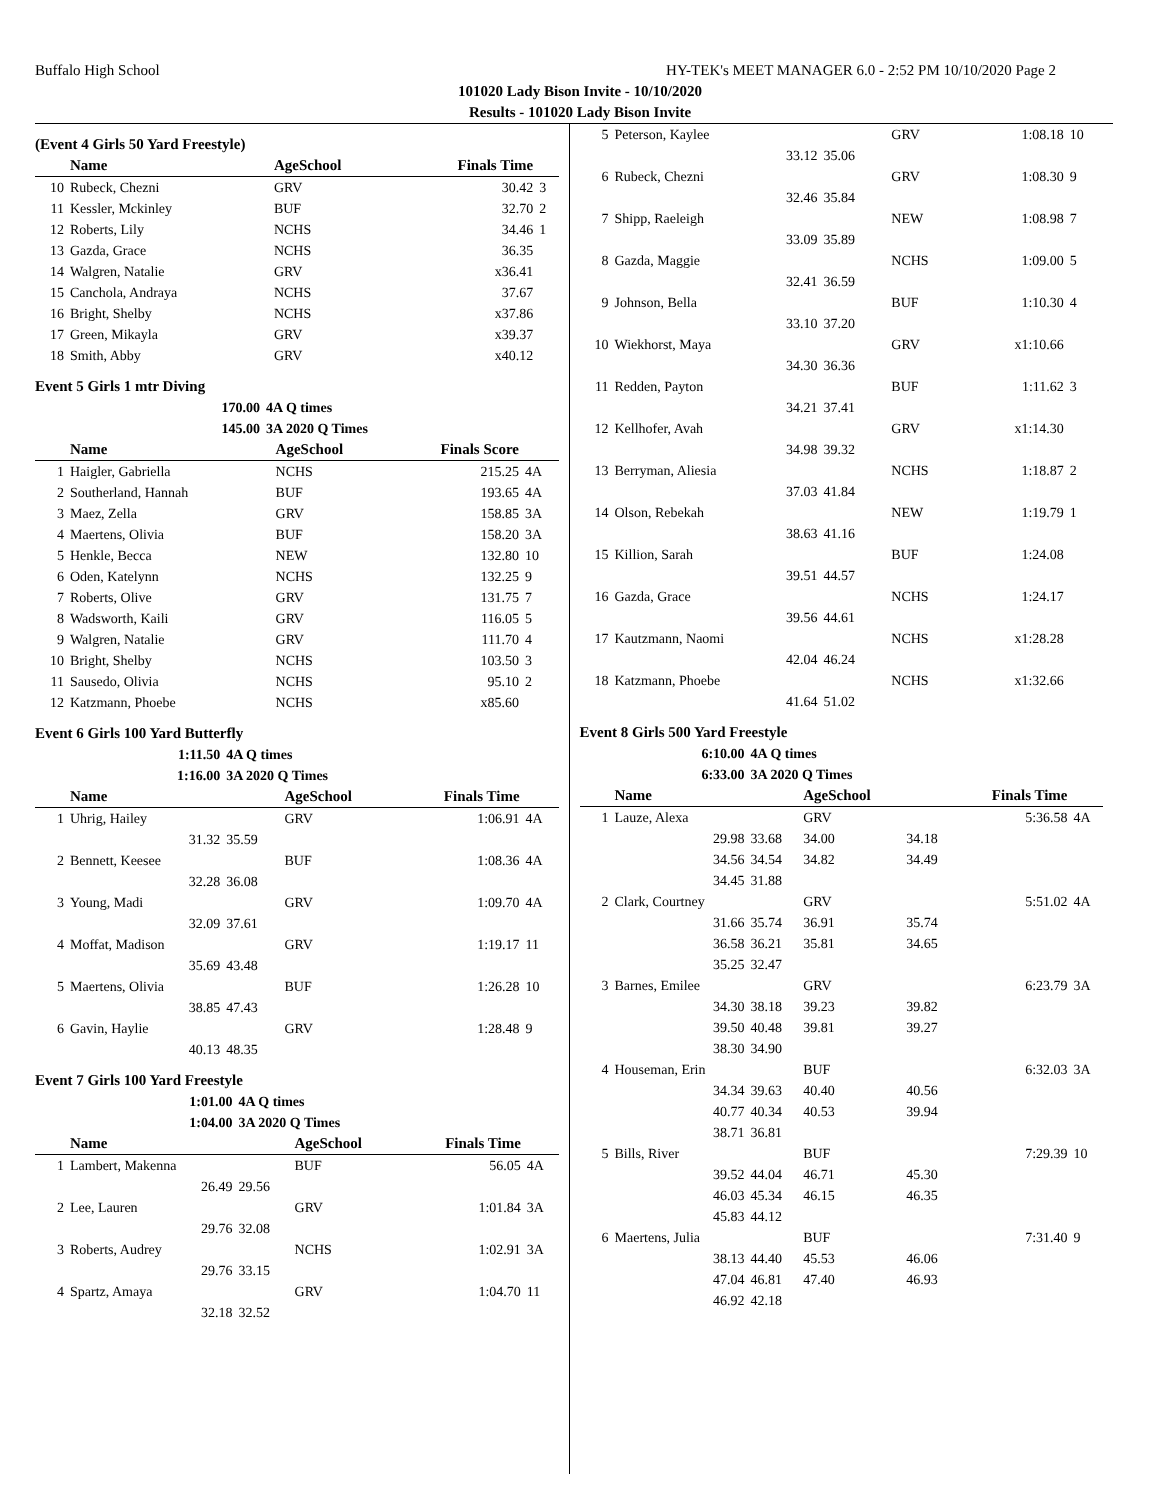Buffalo High School HY-TEK's MEET MANAGER 6.0 - 2:52 PM 10/10/2020 Page 2
101020 Lady Bison Invite - 10/10/2020
Results - 101020 Lady Bison Invite
(Event 4 Girls 50 Yard Freestyle)
| | Name | | AgeSchool | Finals Time | |
| --- | --- | --- | --- | --- | --- |
| 10 | Rubeck, Chezni | | GRV | 30.42 | 3 |
| 11 | Kessler, Mckinley | | BUF | 32.70 | 2 |
| 12 | Roberts, Lily | | NCHS | 34.46 | 1 |
| 13 | Gazda, Grace | | NCHS | 36.35 | |
| 14 | Walgren, Natalie | | GRV | x36.41 | |
| 15 | Canchola, Andraya | | NCHS | 37.67 | |
| 16 | Bright, Shelby | | NCHS | x37.86 | |
| 17 | Green, Mikayla | | GRV | x39.37 | |
| 18 | Smith, Abby | | GRV | x40.12 | |
Event 5 Girls 1 mtr Diving
| | 170.00 | 4A Q times | | | |
| | 145.00 | 3A 2020 Q Times | | | |
| | Name | | AgeSchool | Finals Score | |
| 1 | Haigler, Gabriella | | NCHS | 215.25 | 4A |
| 2 | Southerland, Hannah | | BUF | 193.65 | 4A |
| 3 | Maez, Zella | | GRV | 158.85 | 3A |
| 4 | Maertens, Olivia | | BUF | 158.20 | 3A |
| 5 | Henkle, Becca | | NEW | 132.80 | 10 |
| 6 | Oden, Katelynn | | NCHS | 132.25 | 9 |
| 7 | Roberts, Olive | | GRV | 131.75 | 7 |
| 8 | Wadsworth, Kaili | | GRV | 116.05 | 5 |
| 9 | Walgren, Natalie | | GRV | 111.70 | 4 |
| 10 | Bright, Shelby | | NCHS | 103.50 | 3 |
| 11 | Sausedo, Olivia | | NCHS | 95.10 | 2 |
| 12 | Katzmann, Phoebe | | NCHS | x85.60 | |
Event 6 Girls 100 Yard Butterfly
| | 1:11.50 | 4A Q times | | | |
| | 1:16.00 | 3A 2020 Q Times | | | |
| | Name | | AgeSchool | Finals Time | |
| 1 | Uhrig, Hailey | | GRV | 1:06.91 | 4A |
| | 31.32 | 35.59 | | | |
| 2 | Bennett, Keesee | | BUF | 1:08.36 | 4A |
| | 32.28 | 36.08 | | | |
| 3 | Young, Madi | | GRV | 1:09.70 | 4A |
| | 32.09 | 37.61 | | | |
| 4 | Moffat, Madison | | GRV | 1:19.17 | 11 |
| | 35.69 | 43.48 | | | |
| 5 | Maertens, Olivia | | BUF | 1:26.28 | 10 |
| | 38.85 | 47.43 | | | |
| 6 | Gavin, Haylie | | GRV | 1:28.48 | 9 |
| | 40.13 | 48.35 | | | |
Event 7 Girls 100 Yard Freestyle
| | 1:01.00 | 4A Q times | | | |
| | 1:04.00 | 3A 2020 Q Times | | | |
| | Name | | AgeSchool | Finals Time | |
| 1 | Lambert, Makenna | | BUF | 56.05 | 4A |
| | 26.49 | 29.56 | | | |
| 2 | Lee, Lauren | | GRV | 1:01.84 | 3A |
| | 29.76 | 32.08 | | | |
| 3 | Roberts, Audrey | | NCHS | 1:02.91 | 3A |
| | 29.76 | 33.15 | | | |
| 4 | Spartz, Amaya | | GRV | 1:04.70 | 11 |
| | 32.18 | 32.52 | | | |
| 5 | Peterson, Kaylee | | GRV | 1:08.18 | 10 |
| | 33.12 | 35.06 | | | |
| 6 | Rubeck, Chezni | | GRV | 1:08.30 | 9 |
| | 32.46 | 35.84 | | | |
| 7 | Shipp, Raeleigh | | NEW | 1:08.98 | 7 |
| | 33.09 | 35.89 | | | |
| 8 | Gazda, Maggie | | NCHS | 1:09.00 | 5 |
| | 32.41 | 36.59 | | | |
| 9 | Johnson, Bella | | BUF | 1:10.30 | 4 |
| | 33.10 | 37.20 | | | |
| 10 | Wiekhorst, Maya | | GRV | x1:10.66 | |
| | 34.30 | 36.36 | | | |
| 11 | Redden, Payton | | BUF | 1:11.62 | 3 |
| | 34.21 | 37.41 | | | |
| 12 | Kellhofer, Avah | | GRV | x1:14.30 | |
| | 34.98 | 39.32 | | | |
| 13 | Berryman, Aliesia | | NCHS | 1:18.87 | 2 |
| | 37.03 | 41.84 | | | |
| 14 | Olson, Rebekah | | NEW | 1:19.79 | 1 |
| | 38.63 | 41.16 | | | |
| 15 | Killion, Sarah | | BUF | 1:24.08 | |
| | 39.51 | 44.57 | | | |
| 16 | Gazda, Grace | | NCHS | 1:24.17 | |
| | 39.56 | 44.61 | | | |
| 17 | Kautzmann, Naomi | | NCHS | x1:28.28 | |
| | 42.04 | 46.24 | | | |
| 18 | Katzmann, Phoebe | | NCHS | x1:32.66 | |
| | 41.64 | 51.02 | | | |
Event 8 Girls 500 Yard Freestyle
| | 6:10.00 | 4A Q times | | | | |
| | 6:33.00 | 3A 2020 Q Times | | | | |
| | Name | | AgeSchool | | Finals Time | |
| 1 | Lauze, Alexa | | GRV | | 5:36.58 | 4A |
| | 29.98 | 33.68 | 34.00 | 34.18 | | |
| | 34.56 | 34.54 | 34.82 | 34.49 | | |
| | 34.45 | 31.88 | | | | |
| 2 | Clark, Courtney | | GRV | | 5:51.02 | 4A |
| | 31.66 | 35.74 | 36.91 | 35.74 | | |
| | 36.58 | 36.21 | 35.81 | 34.65 | | |
| | 35.25 | 32.47 | | | | |
| 3 | Barnes, Emilee | | GRV | | 6:23.79 | 3A |
| | 34.30 | 38.18 | 39.23 | 39.82 | | |
| | 39.50 | 40.48 | 39.81 | 39.27 | | |
| | 38.30 | 34.90 | | | | |
| 4 | Houseman, Erin | | BUF | | 6:32.03 | 3A |
| | 34.34 | 39.63 | 40.40 | 40.56 | | |
| | 40.77 | 40.34 | 40.53 | 39.94 | | |
| | 38.71 | 36.81 | | | | |
| 5 | Bills, River | | BUF | | 7:29.39 | 10 |
| | 39.52 | 44.04 | 46.71 | 45.30 | | |
| | 46.03 | 45.34 | 46.15 | 46.35 | | |
| | 45.83 | 44.12 | | | | |
| 6 | Maertens, Julia | | BUF | | 7:31.40 | 9 |
| | 38.13 | 44.40 | 45.53 | 46.06 | | |
| | 47.04 | 46.81 | 47.40 | 46.93 | | |
| | 46.92 | 42.18 | | | | |